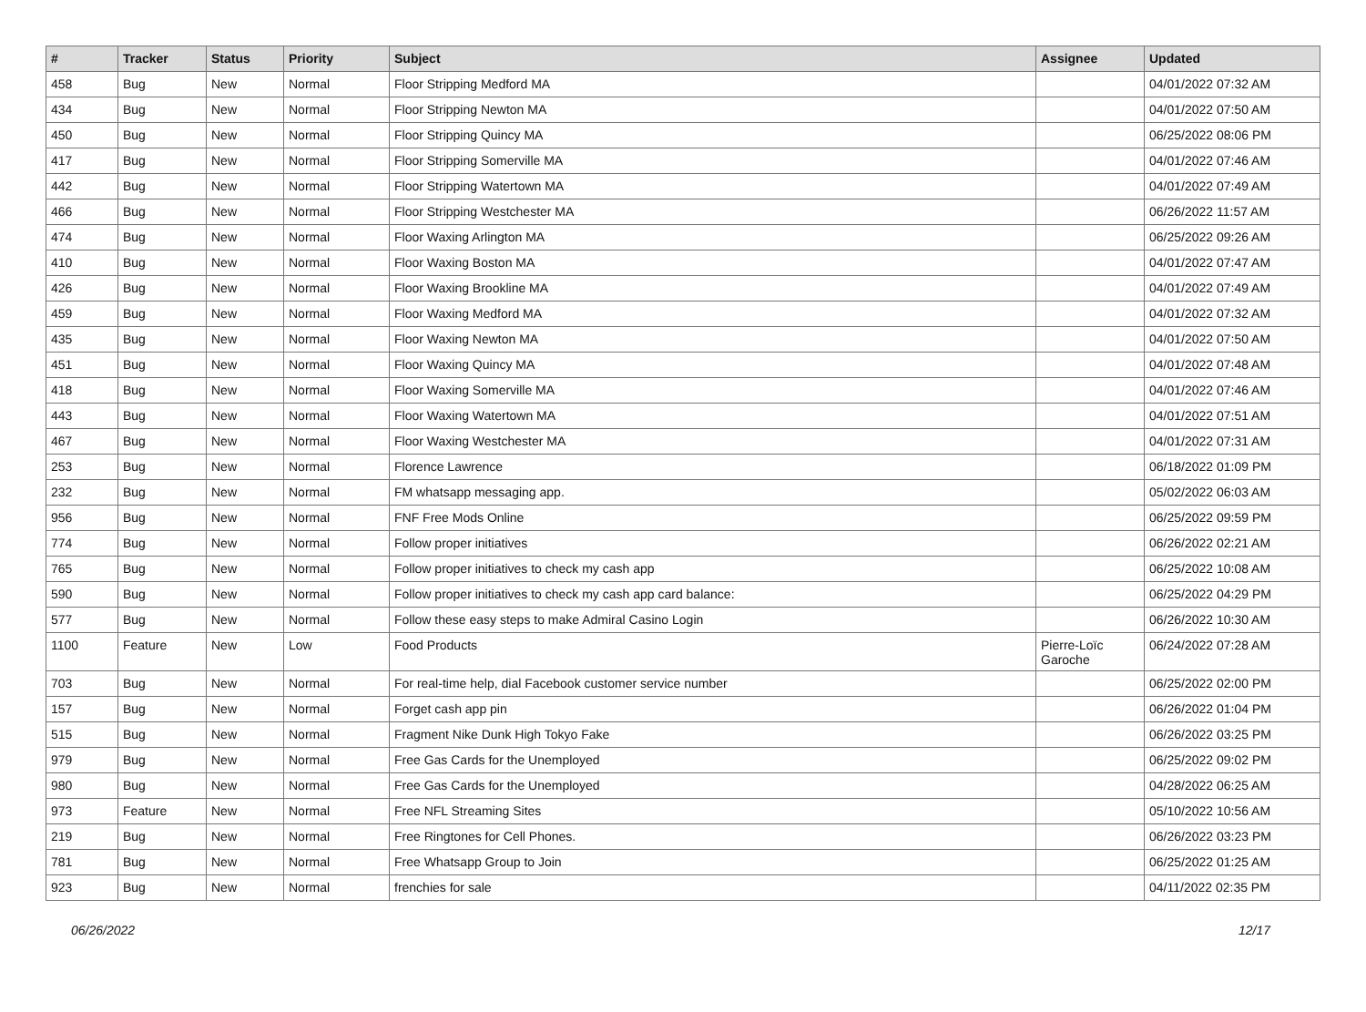| # | Tracker | Status | Priority | Subject | Assignee | Updated |
| --- | --- | --- | --- | --- | --- | --- |
| 458 | Bug | New | Normal | Floor Stripping Medford MA | | 04/01/2022 07:32 AM |
| 434 | Bug | New | Normal | Floor Stripping Newton MA | | 04/01/2022 07:50 AM |
| 450 | Bug | New | Normal | Floor Stripping Quincy MA | | 06/25/2022 08:06 PM |
| 417 | Bug | New | Normal | Floor Stripping Somerville MA | | 04/01/2022 07:46 AM |
| 442 | Bug | New | Normal | Floor Stripping Watertown MA | | 04/01/2022 07:49 AM |
| 466 | Bug | New | Normal | Floor Stripping Westchester MA | | 06/26/2022 11:57 AM |
| 474 | Bug | New | Normal | Floor Waxing Arlington MA | | 06/25/2022 09:26 AM |
| 410 | Bug | New | Normal | Floor Waxing Boston MA | | 04/01/2022 07:47 AM |
| 426 | Bug | New | Normal | Floor Waxing Brookline MA | | 04/01/2022 07:49 AM |
| 459 | Bug | New | Normal | Floor Waxing Medford MA | | 04/01/2022 07:32 AM |
| 435 | Bug | New | Normal | Floor Waxing Newton MA | | 04/01/2022 07:50 AM |
| 451 | Bug | New | Normal | Floor Waxing Quincy MA | | 04/01/2022 07:48 AM |
| 418 | Bug | New | Normal | Floor Waxing Somerville MA | | 04/01/2022 07:46 AM |
| 443 | Bug | New | Normal | Floor Waxing Watertown MA | | 04/01/2022 07:51 AM |
| 467 | Bug | New | Normal | Floor Waxing Westchester MA | | 04/01/2022 07:31 AM |
| 253 | Bug | New | Normal | Florence Lawrence | | 06/18/2022 01:09 PM |
| 232 | Bug | New | Normal | FM whatsapp messaging app. | | 05/02/2022 06:03 AM |
| 956 | Bug | New | Normal | FNF Free Mods Online | | 06/25/2022 09:59 PM |
| 774 | Bug | New | Normal | Follow proper initiatives | | 06/26/2022 02:21 AM |
| 765 | Bug | New | Normal | Follow proper initiatives to check my cash app | | 06/25/2022 10:08 AM |
| 590 | Bug | New | Normal | Follow proper initiatives to check my cash app card balance: | | 06/25/2022 04:29 PM |
| 577 | Bug | New | Normal | Follow these easy steps to make Admiral Casino Login | | 06/26/2022 10:30 AM |
| 1100 | Feature | New | Low | Food Products | Pierre-Loïc Garoche | 06/24/2022 07:28 AM |
| 703 | Bug | New | Normal | For real-time help, dial Facebook customer service number | | 06/25/2022 02:00 PM |
| 157 | Bug | New | Normal | Forget cash app pin | | 06/26/2022 01:04 PM |
| 515 | Bug | New | Normal | Fragment Nike Dunk High Tokyo Fake | | 06/26/2022 03:25 PM |
| 979 | Bug | New | Normal | Free Gas Cards for the Unemployed | | 06/25/2022 09:02 PM |
| 980 | Bug | New | Normal | Free Gas Cards for the Unemployed | | 04/28/2022 06:25 AM |
| 973 | Feature | New | Normal | Free NFL Streaming Sites | | 05/10/2022 10:56 AM |
| 219 | Bug | New | Normal | Free Ringtones for Cell Phones. | | 06/26/2022 03:23 PM |
| 781 | Bug | New | Normal | Free Whatsapp Group to Join | | 06/25/2022 01:25 AM |
| 923 | Bug | New | Normal | frenchies for sale | | 04/11/2022 02:35 PM |
06/26/2022 12/17